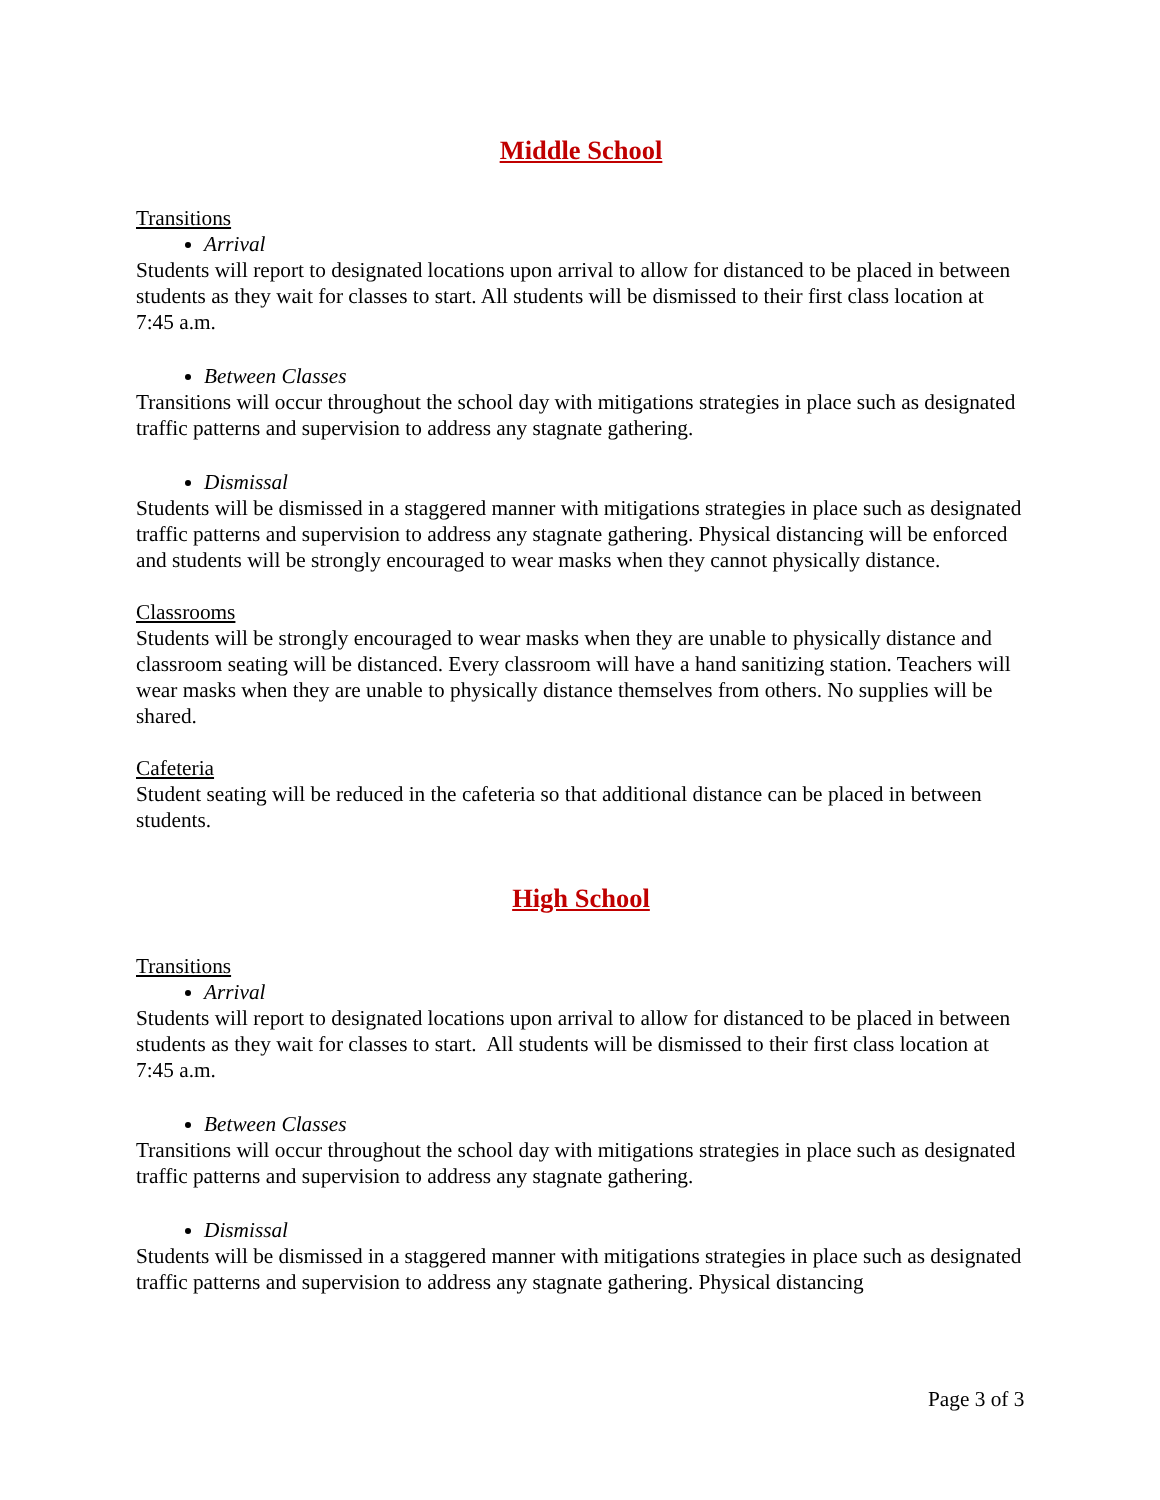Middle School
Transitions
Arrival
Students will report to designated locations upon arrival to allow for distanced to be placed in between students as they wait for classes to start. All students will be dismissed to their first class location at 7:45 a.m.
Between Classes
Transitions will occur throughout the school day with mitigations strategies in place such as designated traffic patterns and supervision to address any stagnate gathering.
Dismissal
Students will be dismissed in a staggered manner with mitigations strategies in place such as designated traffic patterns and supervision to address any stagnate gathering. Physical distancing will be enforced and students will be strongly encouraged to wear masks when they cannot physically distance.
Classrooms
Students will be strongly encouraged to wear masks when they are unable to physically distance and classroom seating will be distanced. Every classroom will have a hand sanitizing station. Teachers will wear masks when they are unable to physically distance themselves from others. No supplies will be shared.
Cafeteria
Student seating will be reduced in the cafeteria so that additional distance can be placed in between students.
High School
Transitions
Arrival
Students will report to designated locations upon arrival to allow for distanced to be placed in between students as they wait for classes to start. All students will be dismissed to their first class location at 7:45 a.m.
Between Classes
Transitions will occur throughout the school day with mitigations strategies in place such as designated traffic patterns and supervision to address any stagnate gathering.
Dismissal
Students will be dismissed in a staggered manner with mitigations strategies in place such as designated traffic patterns and supervision to address any stagnate gathering. Physical distancing
Page 3 of 3